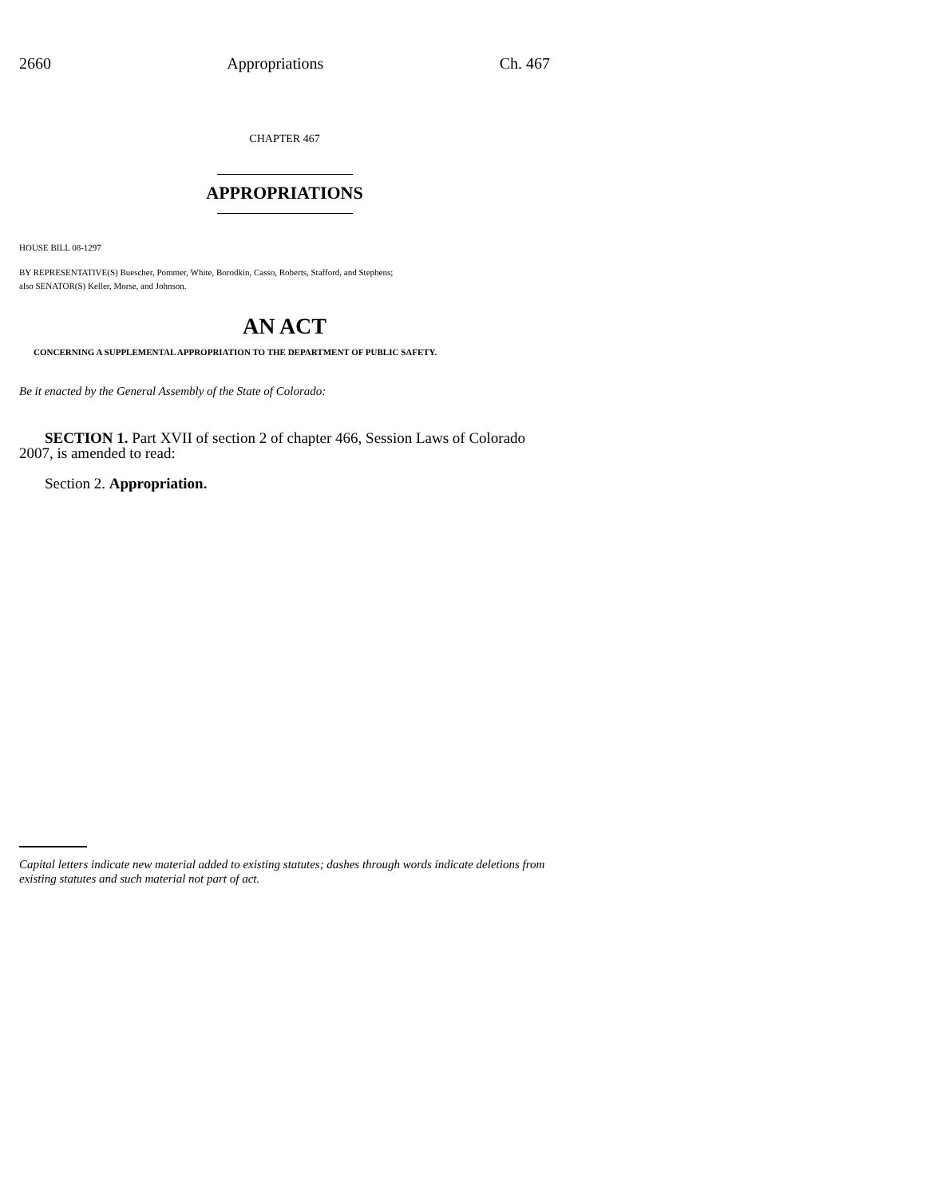2660 Appropriations Ch. 467
CHAPTER 467
APPROPRIATIONS
HOUSE BILL 08-1297
BY REPRESENTATIVE(S) Buescher, Pommer, White, Borodkin, Casso, Roberts, Stafford, and Stephens;
also SENATOR(S) Keller, Morse, and Johnson.
AN ACT
CONCERNING A SUPPLEMENTAL APPROPRIATION TO THE DEPARTMENT OF PUBLIC SAFETY.
Be it enacted by the General Assembly of the State of Colorado:
SECTION 1. Part XVII of section 2 of chapter 466, Session Laws of Colorado 2007, is amended to read:
Section 2. Appropriation.
Capital letters indicate new material added to existing statutes; dashes through words indicate deletions from existing statutes and such material not part of act.